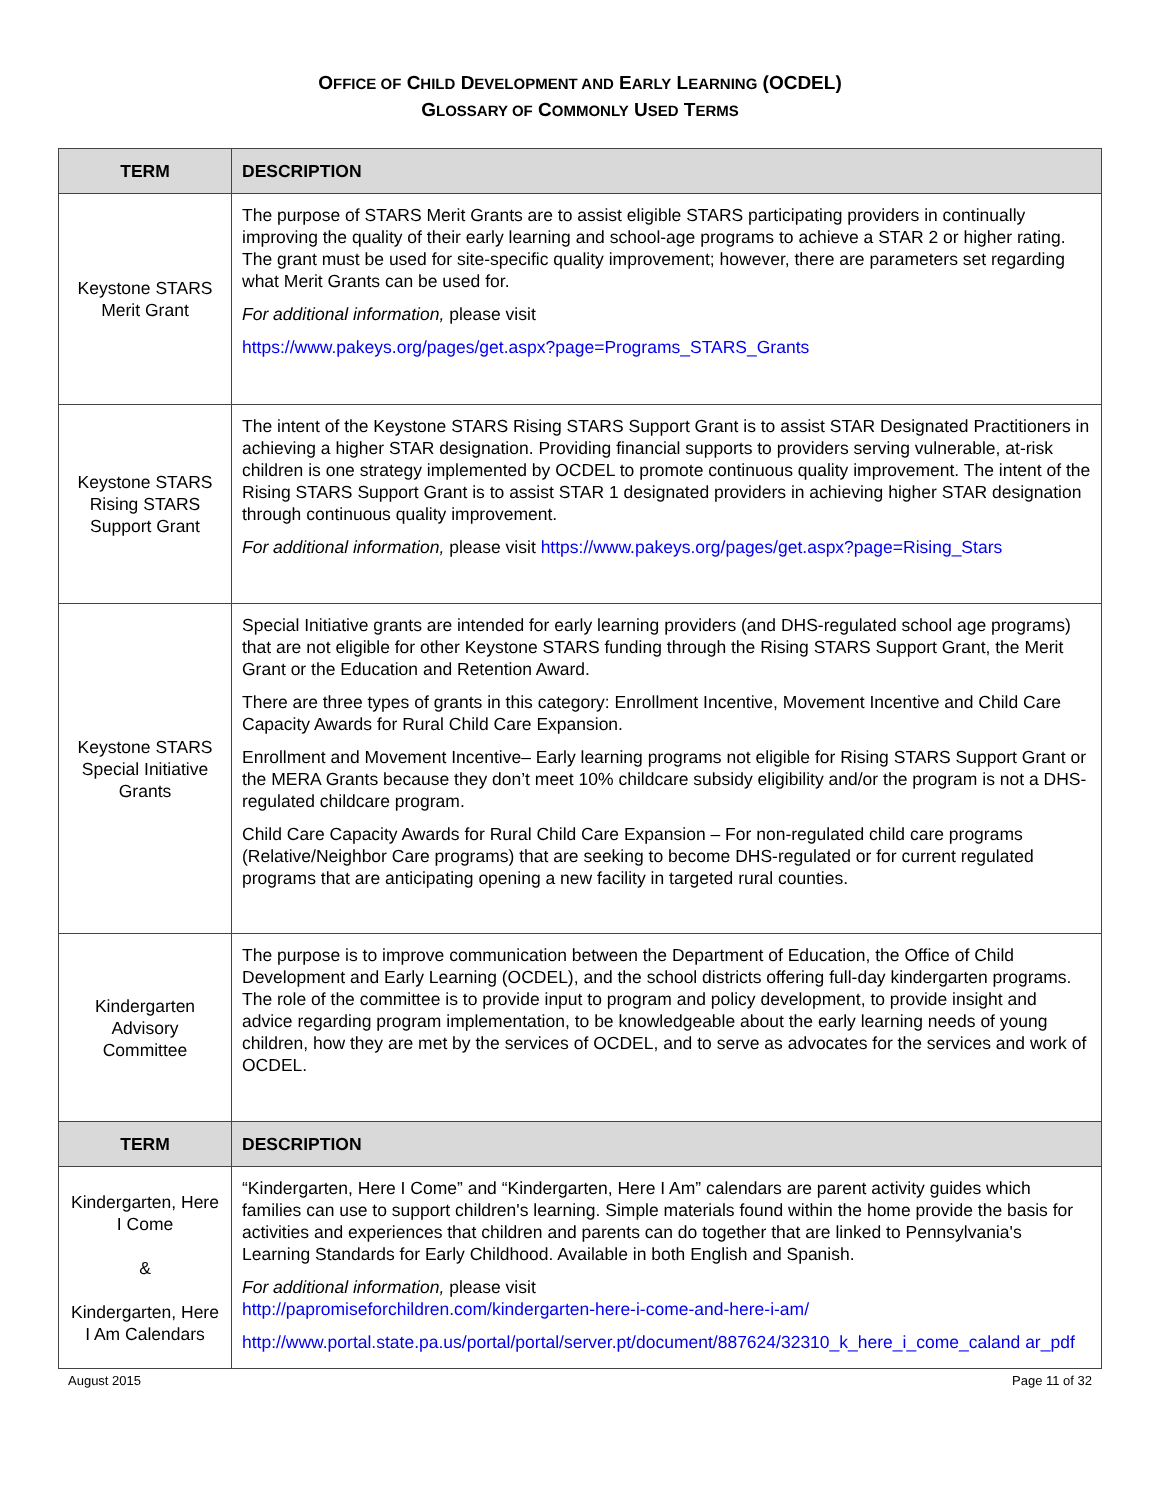OFFICE OF CHILD DEVELOPMENT AND EARLY LEARNING (OCDEL)
GLOSSARY OF COMMONLY USED TERMS
| TERM | DESCRIPTION |
| --- | --- |
| Keystone STARS Merit Grant | The purpose of STARS Merit Grants are to assist eligible STARS participating providers in continually improving the quality of their early learning and school-age programs to achieve a STAR 2 or higher rating. The grant must be used for site-specific quality improvement; however, there are parameters set regarding what Merit Grants can be used for. For additional information, please visit https://www.pakeys.org/pages/get.aspx?page=Programs_STARS_Grants |
| Keystone STARS Rising STARS Support Grant | The intent of the Keystone STARS Rising STARS Support Grant is to assist STAR Designated Practitioners in achieving a higher STAR designation. Providing financial supports to providers serving vulnerable, at-risk children is one strategy implemented by OCDEL to promote continuous quality improvement. The intent of the Rising STARS Support Grant is to assist STAR 1 designated providers in achieving higher STAR designation through continuous quality improvement. For additional information, please visit https://www.pakeys.org/pages/get.aspx?page=Rising_Stars |
| Keystone STARS Special Initiative Grants | Special Initiative grants are intended for early learning providers (and DHS-regulated school age programs) that are not eligible for other Keystone STARS funding through the Rising STARS Support Grant, the Merit Grant or the Education and Retention Award. There are three types of grants in this category: Enrollment Incentive, Movement Incentive and Child Care Capacity Awards for Rural Child Care Expansion. Enrollment and Movement Incentive– Early learning programs not eligible for Rising STARS Support Grant or the MERA Grants because they don’t meet 10% childcare subsidy eligibility and/or the program is not a DHS-regulated childcare program. Child Care Capacity Awards for Rural Child Care Expansion – For non-regulated child care programs (Relative/Neighbor Care programs) that are seeking to become DHS-regulated or for current regulated programs that are anticipating opening a new facility in targeted rural counties. |
| Kindergarten Advisory Committee | The purpose is to improve communication between the Department of Education, the Office of Child Development and Early Learning (OCDEL), and the school districts offering full-day kindergarten programs. The role of the committee is to provide input to program and policy development, to provide insight and advice regarding program implementation, to be knowledgeable about the early learning needs of young children, how they are met by the services of OCDEL, and to serve as advocates for the services and work of OCDEL. |
| TERM | DESCRIPTION |
| Kindergarten, Here I Come & Kindergarten, Here I Am Calendars | “Kindergarten, Here I Come” and “Kindergarten, Here I Am” calendars are parent activity guides which families can use to support children's learning. Simple materials found within the home provide the basis for activities and experiences that children and parents can do together that are linked to Pennsylvania's Learning Standards for Early Childhood. Available in both English and Spanish. For additional information, please visit http://papromiseforchildren.com/kindergarten-here-i-come-and-here-i-am/ http://www.portal.state.pa.us/portal/portal/server.pt/document/887624/32310_k_here_i_come_caland ar_pdf |
August 2015 Page 11 of 32